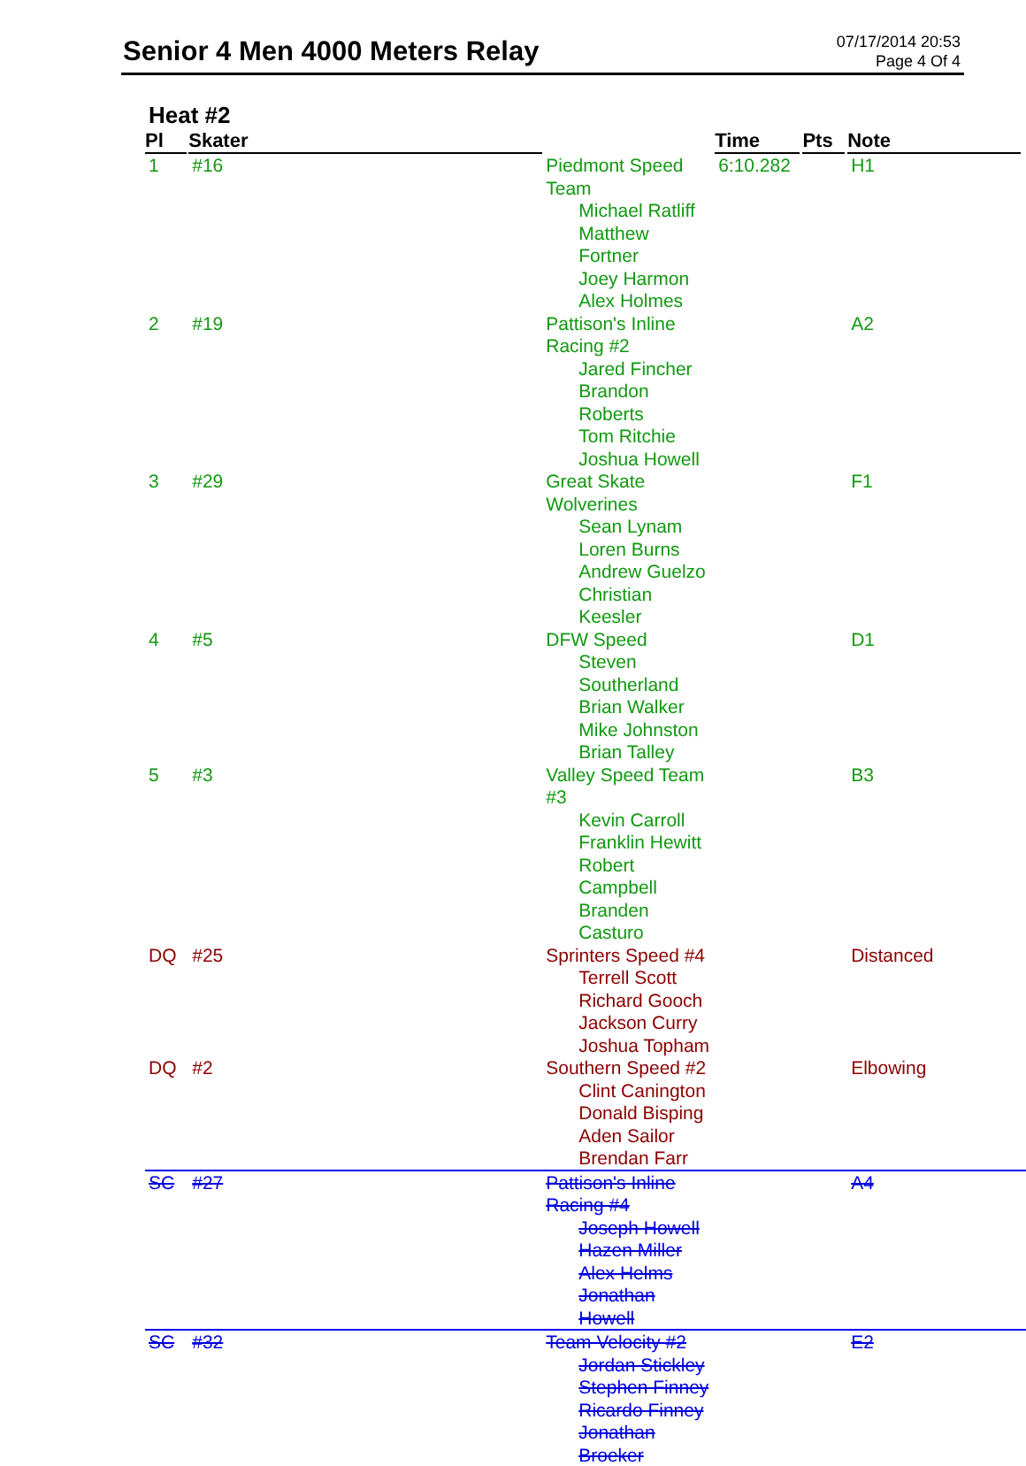Senior 4 Men 4000 Meters Relay
07/17/2014 20:53
Page 4 Of 4
Heat #2
| Pl | Skater | | Time | Pts | Note |
| --- | --- | --- | --- | --- | --- |
| 1 | #16 | Piedmont Speed Team Michael Ratliff Matthew Fortner Joey Harmon Alex Holmes | 6:10.282 | | H1 |
| 2 | #19 | Pattison's Inline Racing #2 Jared Fincher Brandon Roberts Tom Ritchie Joshua Howell | | | A2 |
| 3 | #29 | Great Skate Wolverines Sean Lynam Loren Burns Andrew Guelzo Christian Keesler | | | F1 |
| 4 | #5 | DFW Speed Steven Southerland Brian Walker Mike Johnston Brian Talley | | | D1 |
| 5 | #3 | Valley Speed Team #3 Kevin Carroll Franklin Hewitt Robert Campbell Branden Casturo | | | B3 |
| DQ | #25 | Sprinters Speed #4 Terrell Scott Richard Gooch Jackson Curry Joshua Topham | | | Distanced |
| DQ | #2 | Southern Speed #2 Clint Canington Donald Bisping Aden Sailor Brendan Farr | | | Elbowing |
| SC | #27 | Pattison's Inline Racing #4 Joseph Howell Hazen Miller Alex Helms Jonathan Howell | | | A4 |
| SC | #32 | Team Velocity #2 Jordan Stickley Stephen Finney Ricardo Finney Jonathan Broeker | | | E2 |